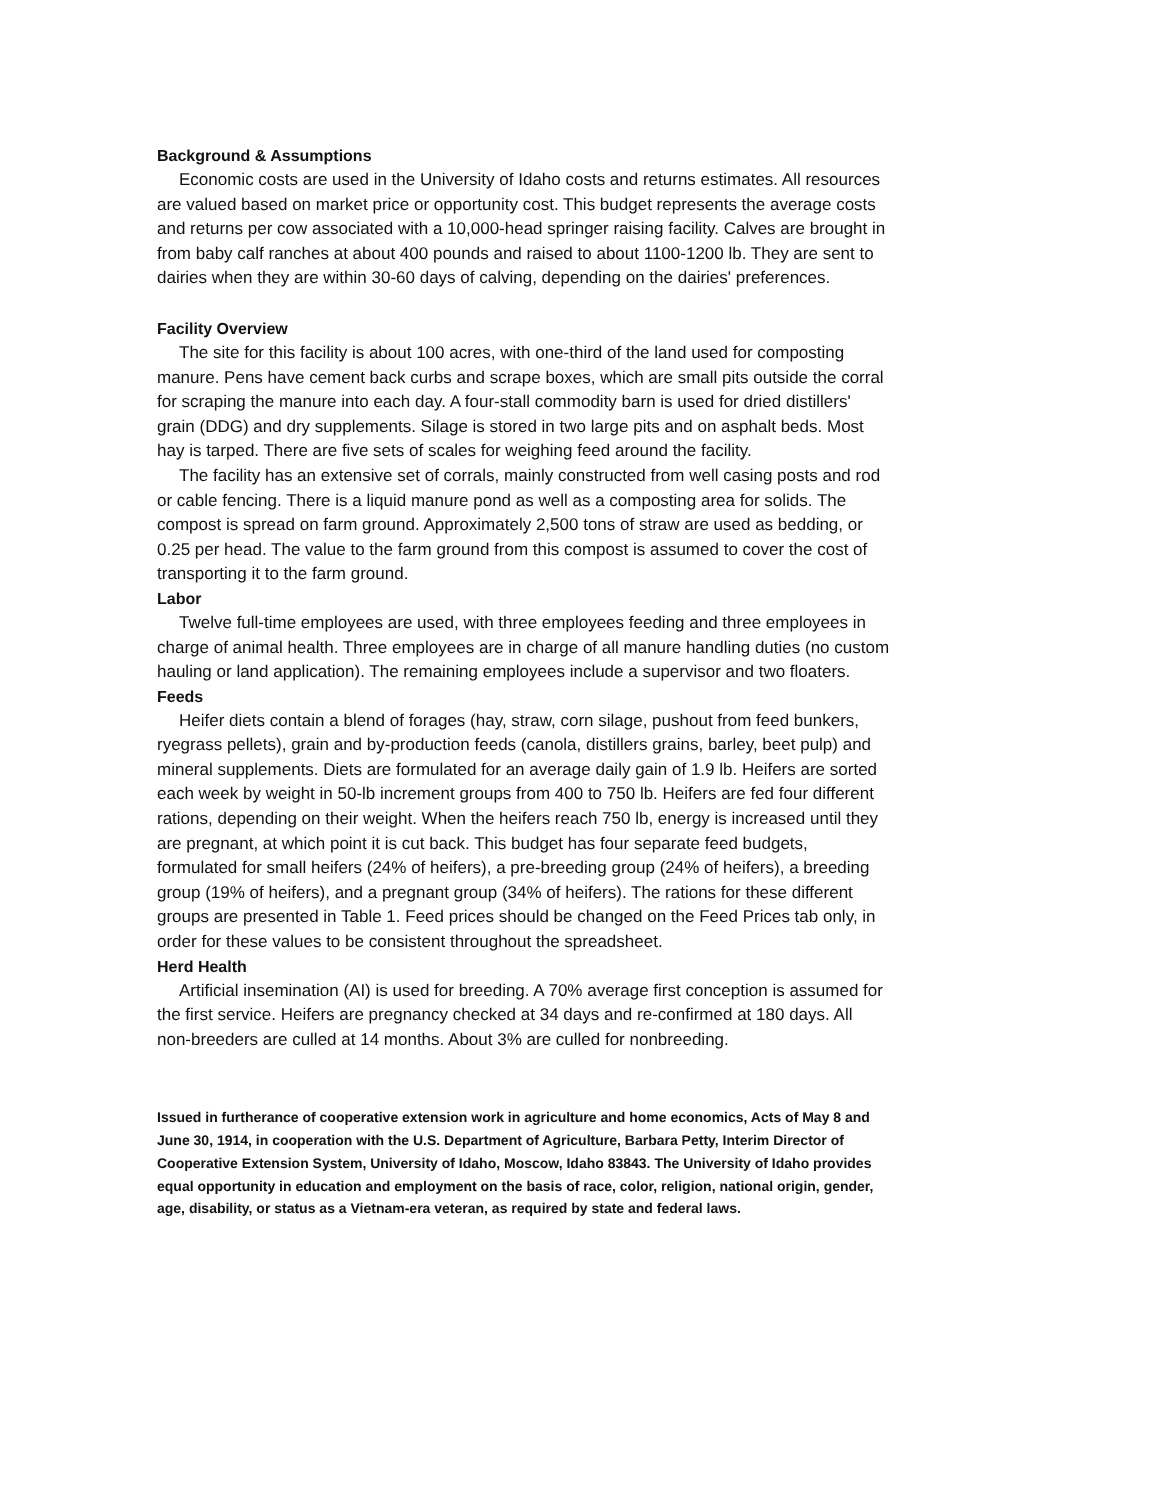Background & Assumptions
Economic costs are used in the University of Idaho costs and returns estimates. All resources are valued based on market price or opportunity cost. This budget represents the average costs and returns per cow associated with a 10,000-head springer raising facility. Calves are brought in from baby calf ranches at about 400 pounds and raised to about 1100-1200 lb. They are sent to dairies when they are within 30-60 days of calving, depending on the dairies' preferences.
Facility Overview
The site for this facility is about 100 acres, with one-third of the land used for composting manure. Pens have cement back curbs and scrape boxes, which are small pits outside the corral for scraping the manure into each day. A four-stall commodity barn is used for dried distillers' grain (DDG) and dry supplements. Silage is stored in two large pits and on asphalt beds. Most hay is tarped. There are five sets of scales for weighing feed around the facility.
The facility has an extensive set of corrals, mainly constructed from well casing posts and rod or cable fencing. There is a liquid manure pond as well as a composting area for solids. The compost is spread on farm ground. Approximately 2,500 tons of straw are used as bedding, or 0.25 per head. The value to the farm ground from this compost is assumed to cover the cost of transporting it to the farm ground.
Labor
Twelve full-time employees are used, with three employees feeding and three employees in charge of animal health. Three employees are in charge of all manure handling duties (no custom hauling or land application). The remaining employees include a supervisor and two floaters.
Feeds
Heifer diets contain a blend of forages (hay, straw, corn silage, pushout from feed bunkers, ryegrass pellets), grain and by-production feeds (canola, distillers grains, barley, beet pulp) and mineral supplements. Diets are formulated for an average daily gain of 1.9 lb. Heifers are sorted each week by weight in 50-lb increment groups from 400 to 750 lb. Heifers are fed four different rations, depending on their weight. When the heifers reach 750 lb, energy is increased until they are pregnant, at which point it is cut back. This budget has four separate feed budgets, formulated for small heifers (24% of heifers), a pre-breeding group (24% of heifers), a breeding group (19% of heifers), and a pregnant group (34% of heifers). The rations for these different groups are presented in Table 1. Feed prices should be changed on the Feed Prices tab only, in order for these values to be consistent throughout the spreadsheet.
Herd Health
Artificial insemination (AI) is used for breeding. A 70% average first conception is assumed for the first service. Heifers are pregnancy checked at 34 days and re-confirmed at 180 days. All non-breeders are culled at 14 months. About 3% are culled for nonbreeding.
Issued in furtherance of cooperative extension work in agriculture and home economics, Acts of May 8 and June 30, 1914, in cooperation with the U.S. Department of Agriculture, Barbara Petty, Interim Director of Cooperative Extension System, University of Idaho, Moscow, Idaho 83843. The University of Idaho provides equal opportunity in education and employment on the basis of race, color, religion, national origin, gender, age, disability, or status as a Vietnam-era veteran, as required by state and federal laws.